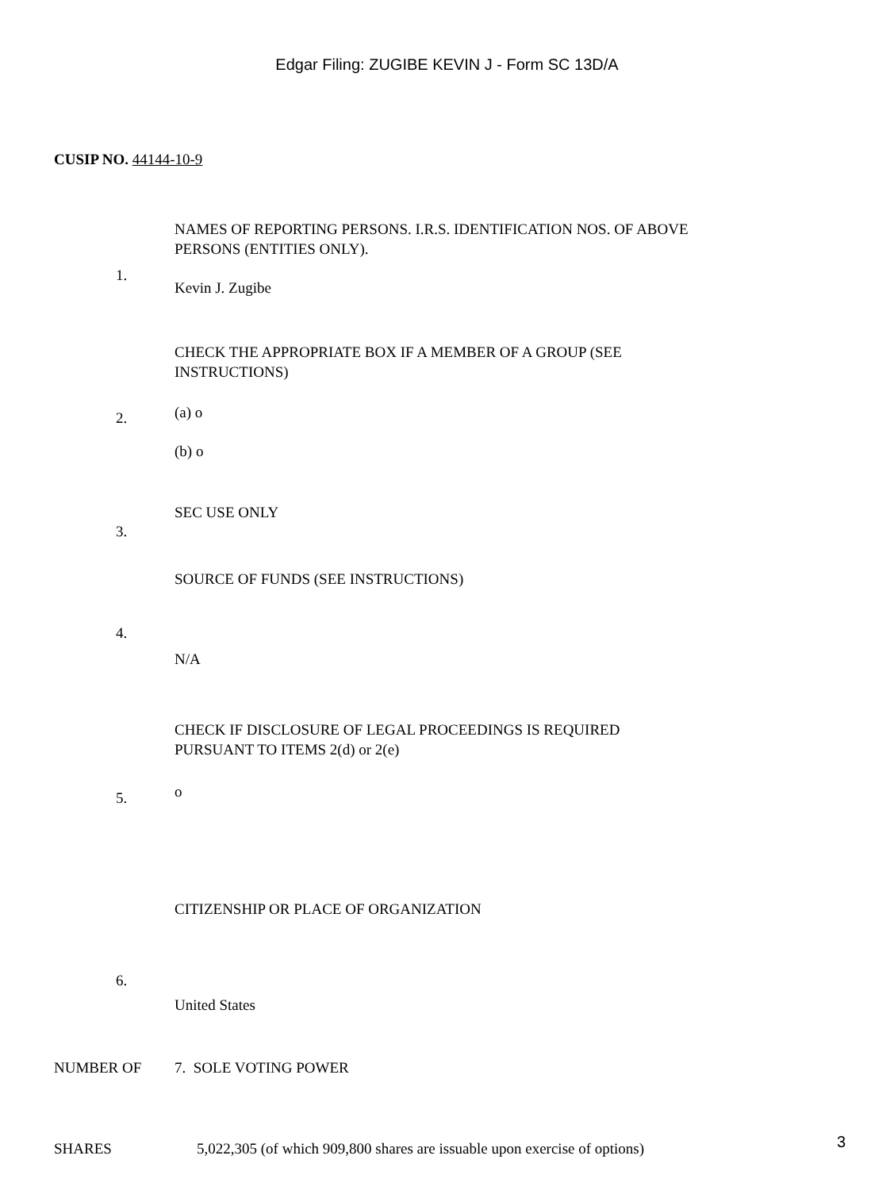Edgar Filing: ZUGIBE KEVIN J - Form SC 13D/A
CUSIP NO. 44144-10-9
1.
NAMES OF REPORTING PERSONS. I.R.S. IDENTIFICATION NOS. OF ABOVE PERSONS (ENTITIES ONLY).
Kevin J. Zugibe
2.
CHECK THE APPROPRIATE BOX IF A MEMBER OF A GROUP (SEE INSTRUCTIONS)
(a) o
(b) o
3.
SEC USE ONLY
4.
SOURCE OF FUNDS (SEE INSTRUCTIONS)
N/A
5.
CHECK IF DISCLOSURE OF LEGAL PROCEEDINGS IS REQUIRED PURSUANT TO ITEMS 2(d) or 2(e)
o
6.
CITIZENSHIP OR PLACE OF ORGANIZATION
United States
NUMBER OF 7. SOLE VOTING POWER
SHARES 5,022,305 (of which 909,800 shares are issuable upon exercise of options)
3